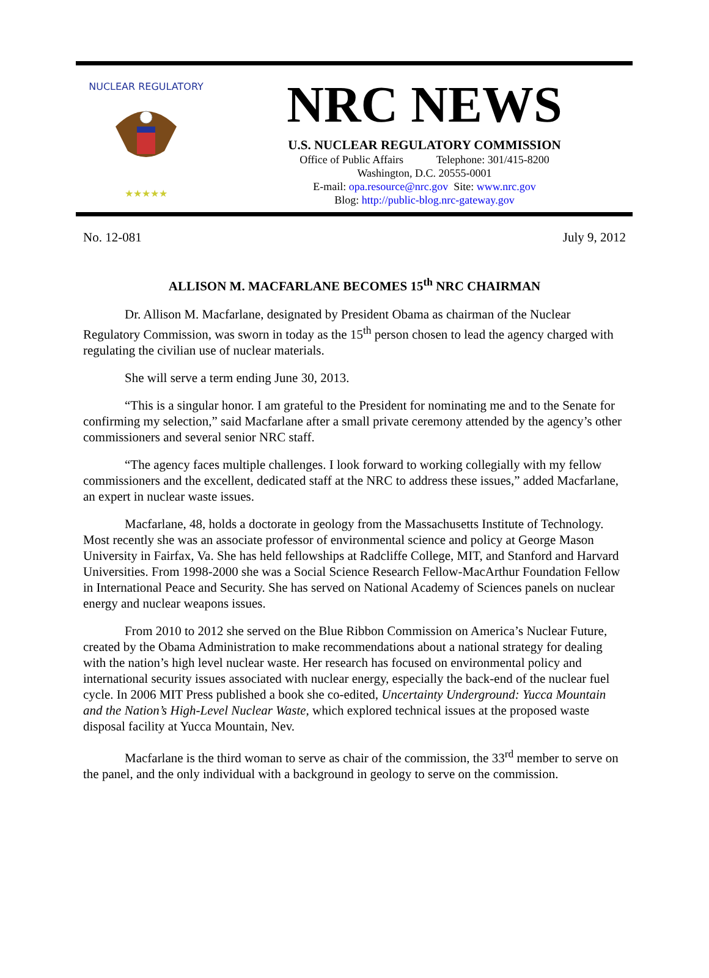NUCLEAR REGULATORY
★★★★★
NRC NEWS
U.S. NUCLEAR REGULATORY COMMISSION
Office of Public Affairs Telephone: 301/415-8200
Washington, D.C. 20555-0001
E-mail: opa.resource@nrc.gov Site: www.nrc.gov
Blog: http://public-blog.nrc-gateway.gov
No. 12-081 July 9, 2012
ALLISON M. MACFARLANE BECOMES 15<sup>th</sup> NRC CHAIRMAN
Dr. Allison M. Macfarlane, designated by President Obama as chairman of the Nuclear Regulatory Commission, was sworn in today as the 15<sup>th</sup> person chosen to lead the agency charged with regulating the civilian use of nuclear materials.
She will serve a term ending June 30, 2013.
“This is a singular honor. I am grateful to the President for nominating me and to the Senate for confirming my selection,” said Macfarlane after a small private ceremony attended by the agency’s other commissioners and several senior NRC staff.
“The agency faces multiple challenges. I look forward to working collegially with my fellow commissioners and the excellent, dedicated staff at the NRC to address these issues,” added Macfarlane, an expert in nuclear waste issues.
Macfarlane, 48, holds a doctorate in geology from the Massachusetts Institute of Technology. Most recently she was an associate professor of environmental science and policy at George Mason University in Fairfax, Va. She has held fellowships at Radcliffe College, MIT, and Stanford and Harvard Universities. From 1998-2000 she was a Social Science Research Fellow-MacArthur Foundation Fellow in International Peace and Security. She has served on National Academy of Sciences panels on nuclear energy and nuclear weapons issues.
From 2010 to 2012 she served on the Blue Ribbon Commission on America’s Nuclear Future, created by the Obama Administration to make recommendations about a national strategy for dealing with the nation’s high level nuclear waste. Her research has focused on environmental policy and international security issues associated with nuclear energy, especially the back-end of the nuclear fuel cycle. In 2006 MIT Press published a book she co-edited, Uncertainty Underground: Yucca Mountain and the Nation’s High-Level Nuclear Waste, which explored technical issues at the proposed waste disposal facility at Yucca Mountain, Nev.
Macfarlane is the third woman to serve as chair of the commission, the 33<sup>rd</sup> member to serve on the panel, and the only individual with a background in geology to serve on the commission.